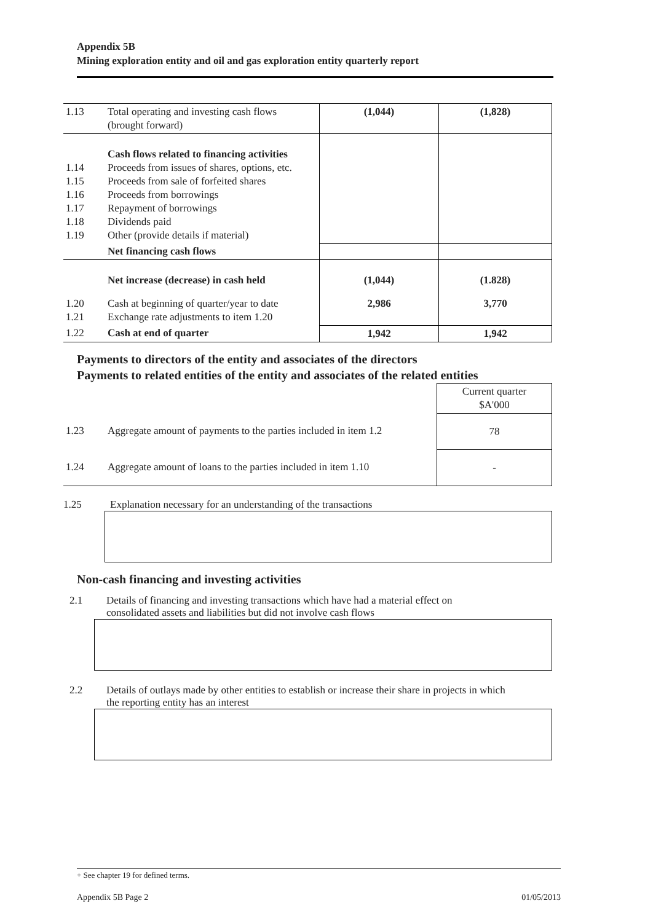Appendix 5B
Mining exploration entity and oil and gas exploration entity quarterly report
| 1.13 | Total operating and investing cash flows (brought forward) | (1,044) | (1,828) |
| 1.14 1.15 1.16 1.17 1.18 1.19 | Cash flows related to financing activities Proceeds from issues of shares, options, etc. Proceeds from sale of forfeited shares Proceeds from borrowings Repayment of borrowings Dividends paid Other (provide details if material) | | |
| | Net financing cash flows | | |
| | Net increase (decrease) in cash held | (1,044) | (1.828) |
| 1.20 1.21 | Cash at beginning of quarter/year to date Exchange rate adjustments to item 1.20 | 2,986 | 3,770 |
| 1.22 | Cash at end of quarter | 1,942 | 1,942 |
Payments to directors of the entity and associates of the directors
Payments to related entities of the entity and associates of the related entities
| | | Current quarter $A'000 |
| 1.23 | Aggregate amount of payments to the parties included in item 1.2 | 78 |
| 1.24 | Aggregate amount of loans to the parties included in item 1.10 | - |
1.25 Explanation necessary for an understanding of the transactions
Non-cash financing and investing activities
2.1 Details of financing and investing transactions which have had a material effect on
consolidated assets and liabilities but did not involve cash flows
2.2 Details of outlays made by other entities to establish or increase their share in projects in which
the reporting entity has an interest
+ See chapter 19 for defined terms.
Appendix 5B Page 2 01/05/2013